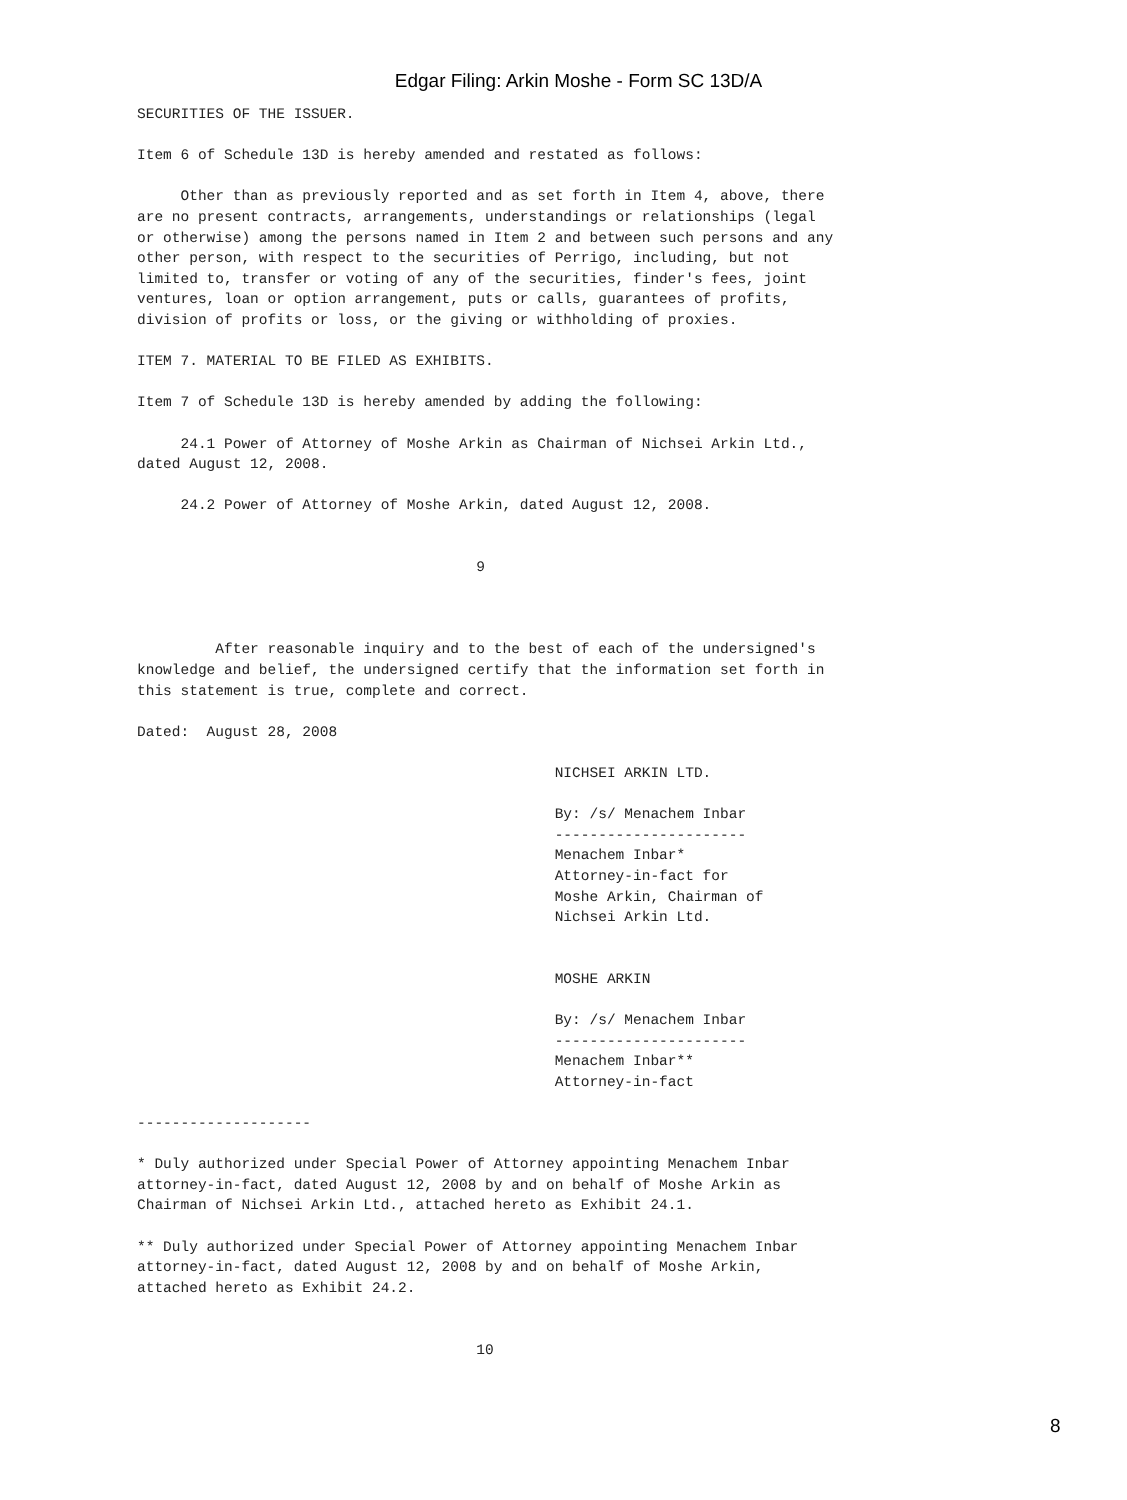Edgar Filing: Arkin Moshe - Form SC 13D/A
SECURITIES OF THE ISSUER.

Item 6 of Schedule 13D is hereby amended and restated as follows:

     Other than as previously reported and as set forth in Item 4, above, there
are no present contracts, arrangements, understandings or relationships (legal
or otherwise) among the persons named in Item 2 and between such persons and any
other person, with respect to the securities of Perrigo, including, but not
limited to, transfer or voting of any of the securities, finder's fees, joint
ventures, loan or option arrangement, puts or calls, guarantees of profits,
division of profits or loss, or the giving or withholding of proxies.

ITEM 7. MATERIAL TO BE FILED AS EXHIBITS.

Item 7 of Schedule 13D is hereby amended by adding the following:

     24.1 Power of Attorney of Moshe Arkin as Chairman of Nichsei Arkin Ltd.,
dated August 12, 2008.

     24.2 Power of Attorney of Moshe Arkin, dated August 12, 2008.


                                       9



         After reasonable inquiry and to the best of each of the undersigned's
knowledge and belief, the undersigned certify that the information set forth in
this statement is true, complete and correct.

Dated:  August 28, 2008

                                                NICHSEI ARKIN LTD.

                                                By: /s/ Menachem Inbar
                                                ----------------------
                                                Menachem Inbar*
                                                Attorney-in-fact for
                                                Moshe Arkin, Chairman of
                                                Nichsei Arkin Ltd.


                                                MOSHE ARKIN

                                                By: /s/ Menachem Inbar
                                                ----------------------
                                                Menachem Inbar**
                                                Attorney-in-fact

--------------------

* Duly authorized under Special Power of Attorney appointing Menachem Inbar
attorney-in-fact, dated August 12, 2008 by and on behalf of Moshe Arkin as
Chairman of Nichsei Arkin Ltd., attached hereto as Exhibit 24.1.

** Duly authorized under Special Power of Attorney appointing Menachem Inbar
attorney-in-fact, dated August 12, 2008 by and on behalf of Moshe Arkin,
attached hereto as Exhibit 24.2.


                                       10
8